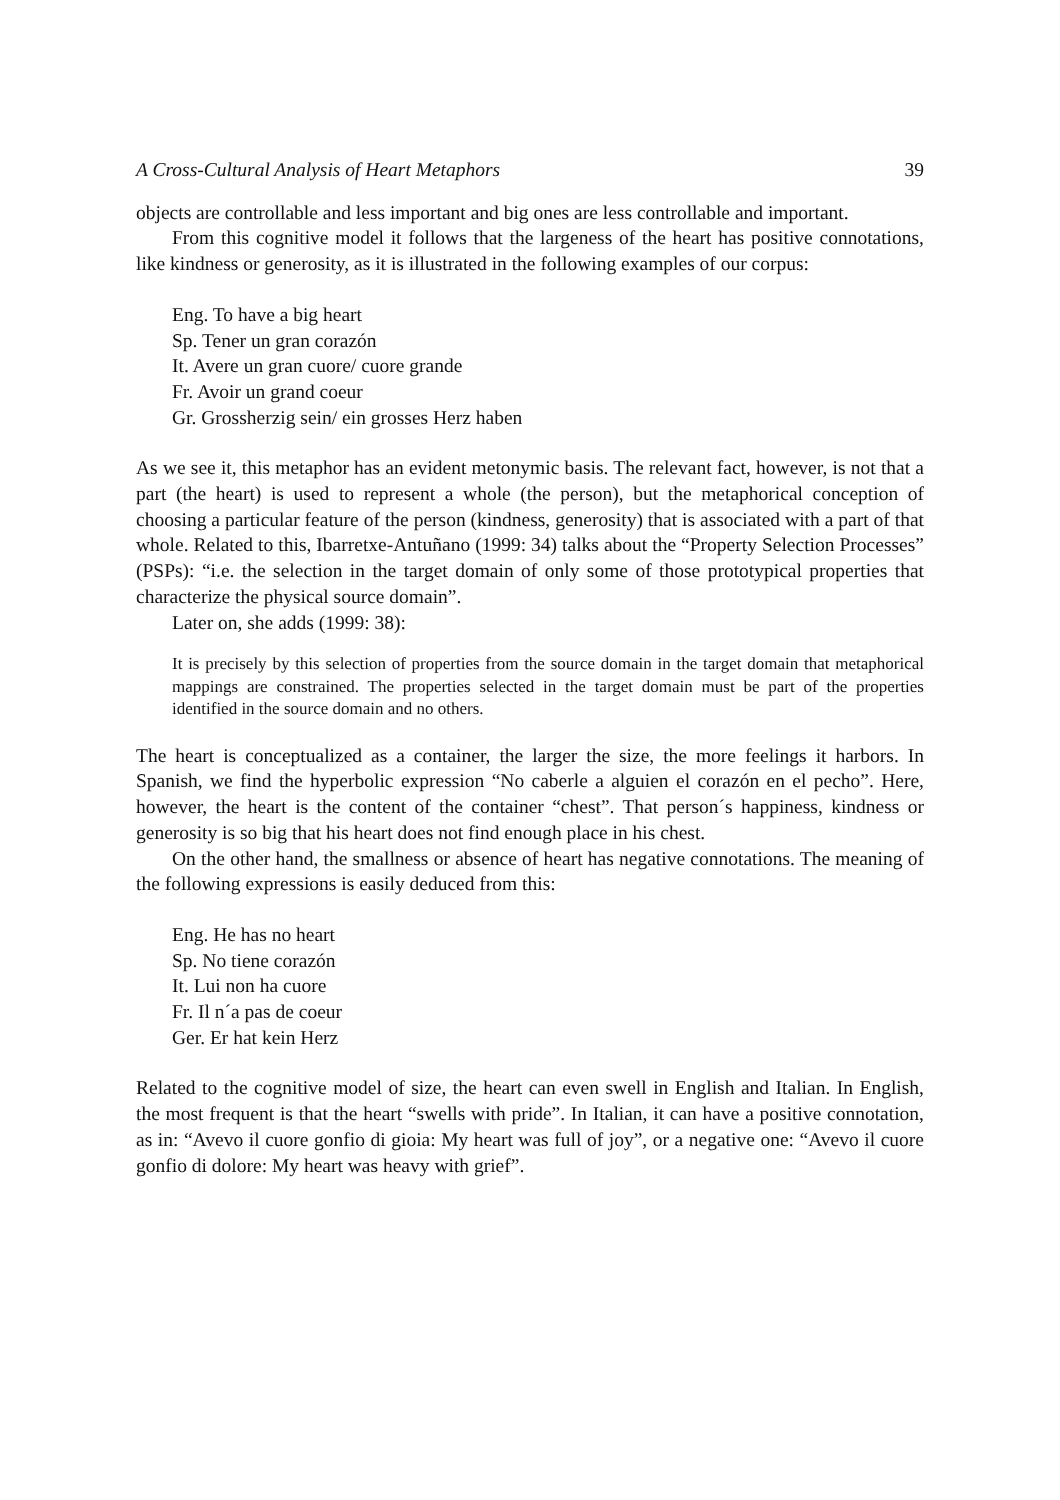A Cross-Cultural Analysis of Heart Metaphors 39
objects are controllable and less important and big ones are less controllable and important.
From this cognitive model it follows that the largeness of the heart has positive connotations, like kindness or generosity, as it is illustrated in the following examples of our corpus:
Eng. To have a big heart
Sp. Tener un gran corazón
It. Avere un gran cuore/ cuore grande
Fr. Avoir un grand coeur
Gr. Grossherzig sein/ ein grosses Herz haben
As we see it, this metaphor has an evident metonymic basis. The relevant fact, however, is not that a part (the heart) is used to represent a whole (the person), but the metaphorical conception of choosing a particular feature of the person (kindness, generosity) that is associated with a part of that whole. Related to this, Ibarretxe-Antuñano (1999: 34) talks about the “Property Selection Processes” (PSPs): “i.e. the selection in the target domain of only some of those prototypical properties that characterize the physical source domain”.
Later on, she adds (1999: 38):
It is precisely by this selection of properties from the source domain in the target domain that metaphorical mappings are constrained. The properties selected in the target domain must be part of the properties identified in the source domain and no others.
The heart is conceptualized as a container, the larger the size, the more feelings it harbors. In Spanish, we find the hyperbolic expression “No caberle a alguien el corazón en el pecho”. Here, however, the heart is the content of the container “chest”. That person´s happiness, kindness or generosity is so big that his heart does not find enough place in his chest.
On the other hand, the smallness or absence of heart has negative connotations. The meaning of the following expressions is easily deduced from this:
Eng. He has no heart
Sp. No tiene corazón
It. Lui non ha cuore
Fr. Il n´a pas de coeur
Ger. Er hat kein Herz
Related to the cognitive model of size, the heart can even swell in English and Italian. In English, the most frequent is that the heart “swells with pride”. In Italian, it can have a positive connotation, as in: “Avevo il cuore gonfio di gioia: My heart was full of joy”, or a negative one: “Avevo il cuore gonfio di dolore: My heart was heavy with grief”.